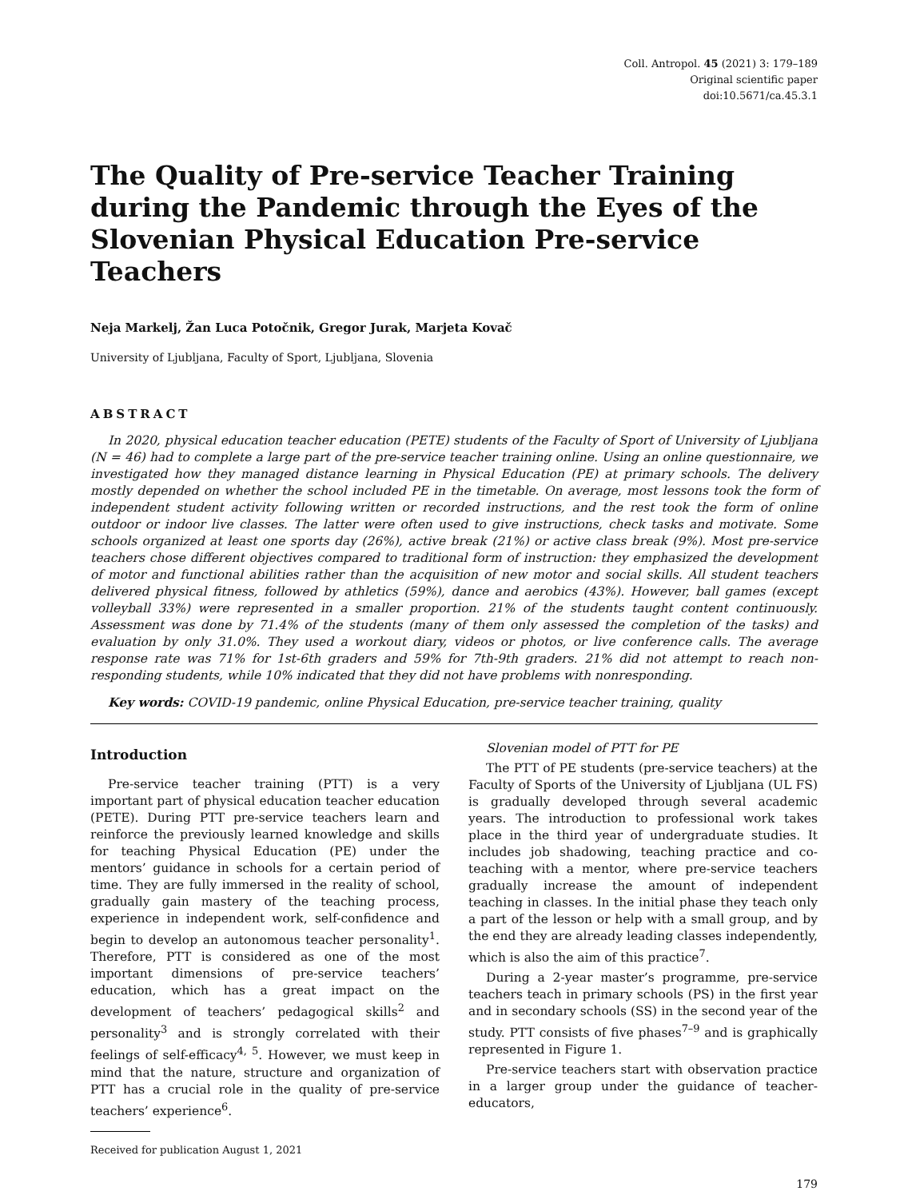Coll. Antropol. 45 (2021) 3: 179–189
Original scientific paper
doi:10.5671/ca.45.3.1
The Quality of Pre-service Teacher Training during the Pandemic through the Eyes of the Slovenian Physical Education Pre-service Teachers
Neja Markelj, Žan Luca Potočnik, Gregor Jurak, Marjeta Kovač
University of Ljubljana, Faculty of Sport, Ljubljana, Slovenia
ABSTRACT
In 2020, physical education teacher education (PETE) students of the Faculty of Sport of University of Ljubljana (N = 46) had to complete a large part of the pre-service teacher training online. Using an online questionnaire, we investigated how they managed distance learning in Physical Education (PE) at primary schools. The delivery mostly depended on whether the school included PE in the timetable. On average, most lessons took the form of independent student activity following written or recorded instructions, and the rest took the form of online outdoor or indoor live classes. The latter were often used to give instructions, check tasks and motivate. Some schools organized at least one sports day (26%), active break (21%) or active class break (9%). Most pre-service teachers chose different objectives compared to traditional form of instruction: they emphasized the development of motor and functional abilities rather than the acquisition of new motor and social skills. All student teachers delivered physical fitness, followed by athletics (59%), dance and aerobics (43%). However, ball games (except volleyball 33%) were represented in a smaller proportion. 21% of the students taught content continuously. Assessment was done by 71.4% of the students (many of them only assessed the completion of the tasks) and evaluation by only 31.0%. They used a workout diary, videos or photos, or live conference calls. The average response rate was 71% for 1st-6th graders and 59% for 7th-9th graders. 21% did not attempt to reach non-responding students, while 10% indicated that they did not have problems with nonresponding.
Key words: COVID-19 pandemic, online Physical Education, pre-service teacher training, quality
Introduction
Pre-service teacher training (PTT) is a very important part of physical education teacher education (PETE). During PTT pre-service teachers learn and reinforce the previously learned knowledge and skills for teaching Physical Education (PE) under the mentors’ guidance in schools for a certain period of time. They are fully immersed in the reality of school, gradually gain mastery of the teaching process, experience in independent work, self-confidence and begin to develop an autonomous teacher personality<sup>1</sup>. Therefore, PTT is considered as one of the most important dimensions of pre-service teachers’ education, which has a great impact on the development of teachers’ pedagogical skills<sup>2</sup> and personality<sup>3</sup> and is strongly correlated with their feelings of self-efficacy<sup>4, 5</sup>. However, we must keep in mind that the nature, structure and organization of PTT has a crucial role in the quality of pre-service teachers’ experience<sup>6</sup>.
Received for publication August 1, 2021
Slovenian model of PTT for PE
The PTT of PE students (pre-service teachers) at the Faculty of Sports of the University of Ljubljana (UL FS) is gradually developed through several academic years. The introduction to professional work takes place in the third year of undergraduate studies. It includes job shadowing, teaching practice and co-teaching with a mentor, where pre-service teachers gradually increase the amount of independent teaching in classes. In the initial phase they teach only a part of the lesson or help with a small group, and by the end they are already leading classes independently, which is also the aim of this practice<sup>7</sup>.
During a 2-year master’s programme, pre-service teachers teach in primary schools (PS) in the first year and in secondary schools (SS) in the second year of the study. PTT consists of five phases<sup>7–9</sup> and is graphically represented in Figure 1.
Pre-service teachers start with observation practice in a larger group under the guidance of teacher-educators,
179